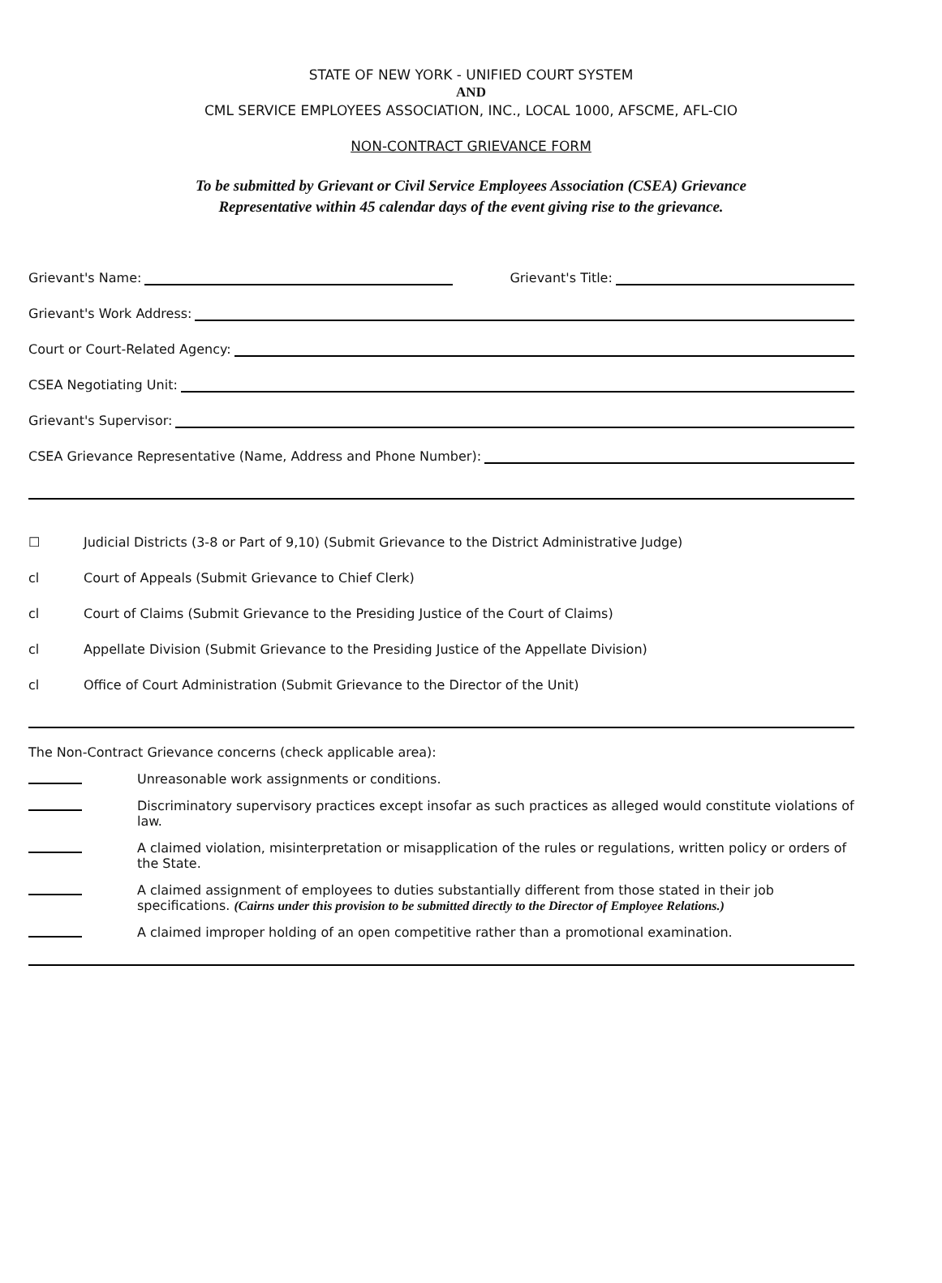STATE OF NEW YORK - UNIFIED COURT SYSTEM
AND
CML SERVICE EMPLOYEES ASSOCIATION, INC., LOCAL 1000, AFSCME, AFL-CIO
NON-CONTRACT GRIEVANCE FORM
To be submitted by Grievant or Civil Service Employees Association (CSEA) Grievance
Representative within 45 calendar days of the event giving rise to the grievance.
Grievant's Name: Grievant's Title:
Grievant's Work Address:
Court or Court-Related Agency:
CSEA Negotiating Unit:
Grievant's Supervisor:
CSEA Grievance Representative (Name, Address and Phone Number):
☐ Judicial Districts (3-8 or Part of 9,10) (Submit Grievance to the District Administrative Judge)
cl Court of Appeals (Submit Grievance to Chief Clerk)
cl Court of Claims (Submit Grievance to the Presiding Justice of the Court of Claims)
cl Appellate Division (Submit Grievance to the Presiding Justice of the Appellate Division)
cl Office of Court Administration (Submit Grievance to the Director of the Unit)
The Non-Contract Grievance concerns (check applicable area):
Unreasonable work assignments or conditions.
Discriminatory supervisory practices except insofar as such practices as alleged would constitute violations of law.
A claimed violation, misinterpretation or misapplication of the rules or regulations, written policy or orders of the State.
A claimed assignment of employees to duties substantially different from those stated in their job specifications. (Cairns under this provision to be submitted directly to the Director of Employee Relations.)
A claimed improper holding of an open competitive rather than a promotional examination.